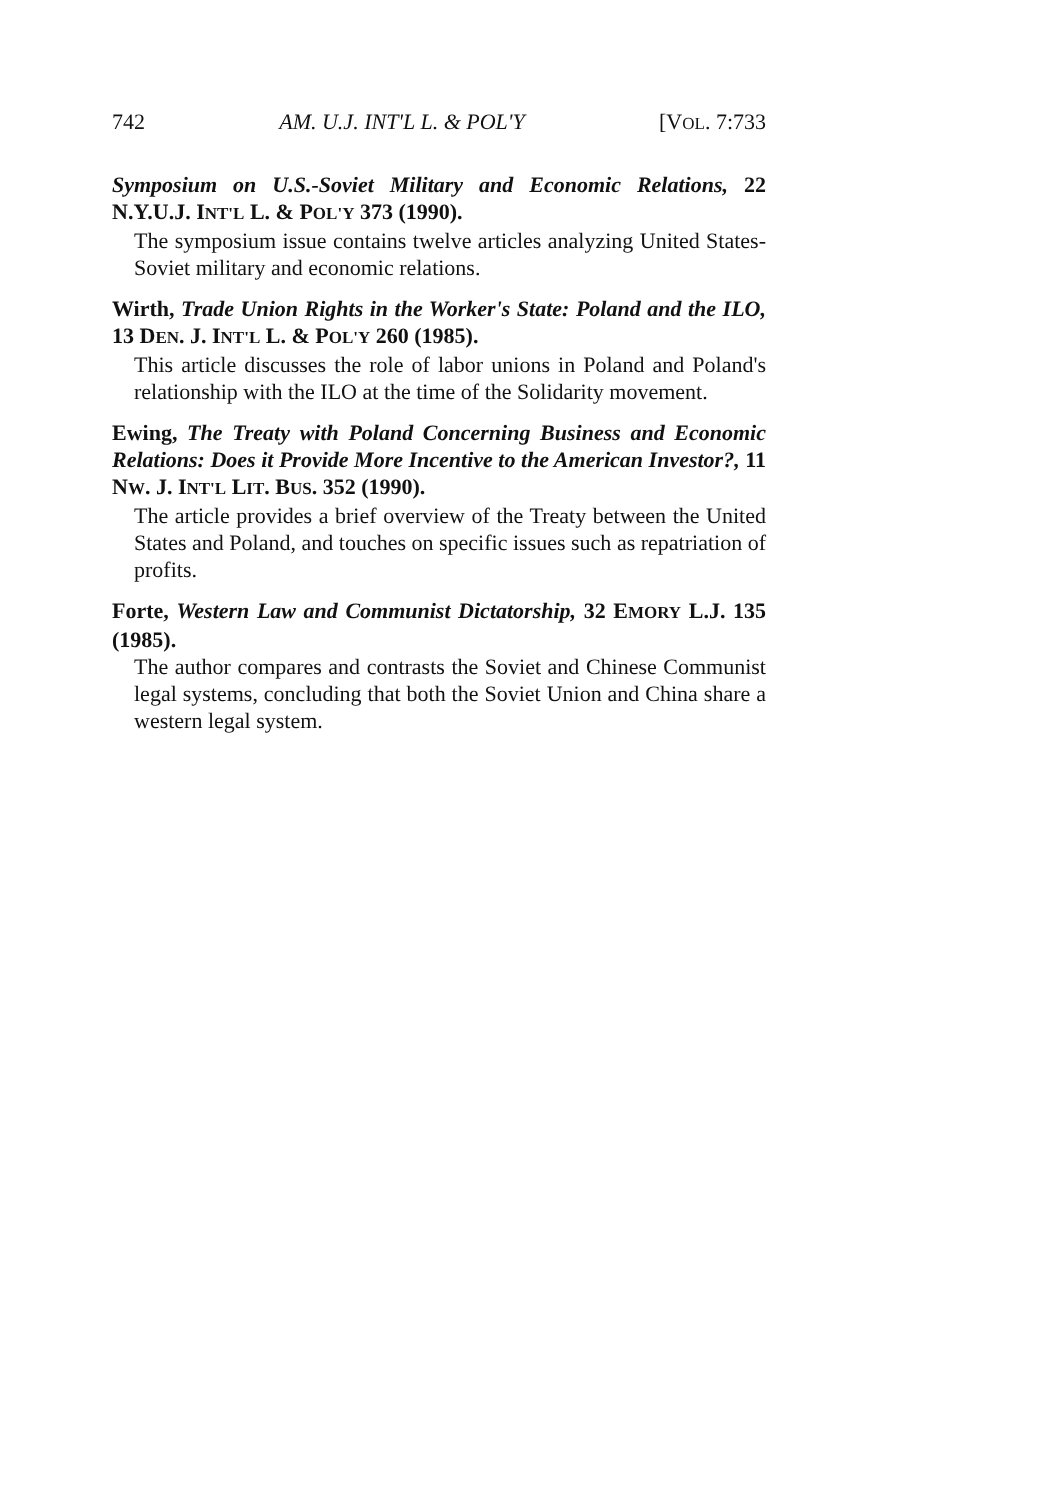742 AM. U.J. INT'L L. & POL'Y [VOL. 7:733
Symposium on U.S.-Soviet Military and Economic Relations, 22 N.Y.U.J. INT'L L. & POL'Y 373 (1990).
The symposium issue contains twelve articles analyzing United States-Soviet military and economic relations.
Wirth, Trade Union Rights in the Worker's State: Poland and the ILO, 13 DEN. J. INT'L L. & POL'Y 260 (1985).
This article discusses the role of labor unions in Poland and Poland's relationship with the ILO at the time of the Solidarity movement.
Ewing, The Treaty with Poland Concerning Business and Economic Relations: Does it Provide More Incentive to the American Investor?, 11 NW. J. INT'L LIT. BUS. 352 (1990).
The article provides a brief overview of the Treaty between the United States and Poland, and touches on specific issues such as repatriation of profits.
Forte, Western Law and Communist Dictatorship, 32 EMORY L.J. 135 (1985).
The author compares and contrasts the Soviet and Chinese Communist legal systems, concluding that both the Soviet Union and China share a western legal system.